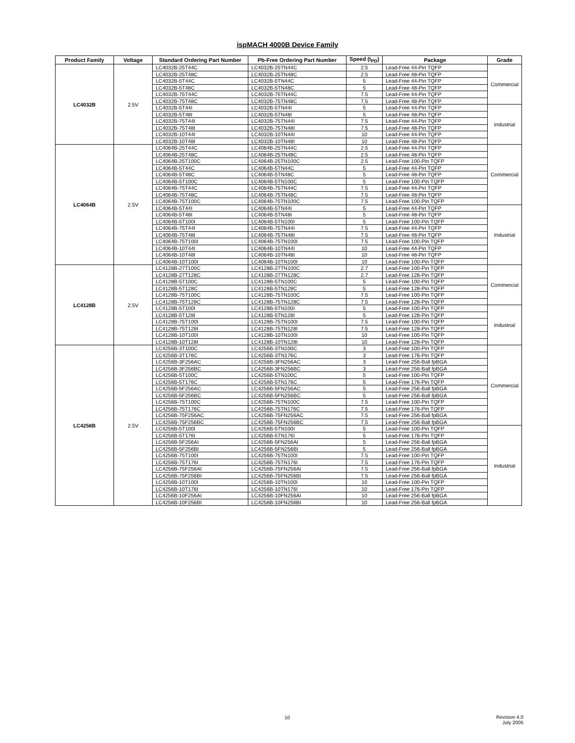ispMACH 4000B Device Family
| Product Family | Voltage | Standard Ordering Part Number | Pb-Free Ordering Part Number | Speed (t<sub>PD</sub>) | Package | Grade |
| --- | --- | --- | --- | --- | --- | --- |
| LC4032B | 2.5V | LC4032B-25T44C | LC4032B-25TN44C | 2.5 | Lead-Free 44-Pin TQFP | Commercial |
| | | LC4032B-25T48C | LC4032B-25TN48C | 2.5 | Lead-Free 48-Pin TQFP | |
| | | LC4032B-5T44C | LC4032B-5TN44C | 5 | Lead-Free 44-Pin TQFP | |
| | | LC4032B-5T48C | LC4032B-5TN48C | 5 | Lead-Free 48-Pin TQFP | |
| | | LC4032B-75T44C | LC4032B-75TN44C | 7.5 | Lead-Free 44-Pin TQFP | |
| | | LC4032B-75T48C | LC4032B-75TN48C | 7.5 | Lead-Free 48-Pin TQFP | |
| | | LC4032B-5T44I | LC4032B-5TN44I | 5 | Lead-Free 44-Pin TQFP | Industrial |
| | | LC4032B-5T48I | LC4032B-5TN48I | 5 | Lead-Free 48-Pin TQFP | |
| | | LC4032B-75T44I | LC4032B-75TN44I | 7.5 | Lead-Free 44-Pin TQFP | |
| | | LC4032B-75T48I | LC4032B-75TN48I | 7.5 | Lead-Free 48-Pin TQFP | |
| | | LC4032B-10T44I | LC4032B-10TN44I | 10 | Lead-Free 44-Pin TQFP | |
| | | LC4032B-10T48I | LC4032B-10TN48I | 10 | Lead-Free 48-Pin TQFP | |
| LC4064B | 2.5V | LC4064B-25T44C | LC4064B-25TN44C | 2.5 | Lead-Free 44-Pin TQFP | Commercial |
| | | LC4064B-25T48C | LC4064B-25TN48C | 2.5 | Lead-Free 48-Pin TQFP | |
| | | LC4064B-25T100C | LC4064B-25TN100C | 2.5 | Lead-Free 100-Pin TQFP | |
| | | LC4064B-5T44C | LC4064B-5TN44C | 5 | Lead-Free 44-Pin TQFP | |
| | | LC4064B-5T48C | LC4064B-5TN48C | 5 | Lead-Free 48-Pin TQFP | |
| | | LC4064B-5T100C | LC4064B-5TN100C | 5 | Lead-Free 100-Pin TQFP | |
| | | LC4064B-75T44C | LC4064B-75TN44C | 7.5 | Lead-Free 44-Pin TQFP | |
| | | LC4064B-75T48C | LC4064B-75TN48C | 7.5 | Lead-Free 48-Pin TQFP | |
| | | LC4064B-75T100C | LC4064B-75TN100C | 7.5 | Lead-Free 100-Pin TQFP | |
| | | LC4064B-5T44I | LC4064B-5TN44I | 5 | Lead-Free 44-Pin TQFP | Industrial |
| | | LC4064B-5T48I | LC4064B-5TN48I | 5 | Lead-Free 48-Pin TQFP | |
| | | LC4064B-5T100I | LC4064B-5TN100I | 5 | Lead-Free 100-Pin TQFP | |
| | | LC4064B-75T44I | LC4064B-75TN44I | 7.5 | Lead-Free 44-Pin TQFP | |
| | | LC4064B-75T48I | LC4064B-75TN48I | 7.5 | Lead-Free 48-Pin TQFP | |
| | | LC4064B-75T100I | LC4064B-75TN100I | 7.5 | Lead-Free 100-Pin TQFP | |
| | | LC4064B-10T44I | LC4064B-10TN44I | 10 | Lead-Free 44-Pin TQFP | |
| | | LC4064B-10T48I | LC4064B-10TN48I | 10 | Lead-Free 48-Pin TQFP | |
| | | LC4064B-10T100I | LC4064B-10TN100I | 10 | Lead-Free 100-Pin TQFP | |
| LC4128B | 2.5V | LC4128B-27T100C | LC4128B-27TN100C | 2.7 | Lead-Free 100-Pin TQFP | Commercial |
| | | LC4128B-27T128C | LC4128B-27TN128C | 2.7 | Lead-Free 128-Pin TQFP | |
| | | LC4128B-5T100C | LC4128B-5TN100C | 5 | Lead-Free 100-Pin TQFP | |
| | | LC4128B-5T128C | LC4128B-5TN128C | 5 | Lead-Free 128-Pin TQFP | |
| | | LC4128B-75T100C | LC4128B-75TN100C | 7.5 | Lead-Free 100-Pin TQFP | |
| | | LC4128B-75T128C | LC4128B-75TN128C | 7.5 | Lead-Free 128-Pin TQFP | |
| | | LC4128B-5T100I | LC4128B-5TN100I | 5 | Lead-Free 100-Pin TQFP | Industrial |
| | | LC4128B-5T128I | LC4128B-5TN128I | 5 | Lead-Free 128-Pin TQFP | |
| | | LC4128B-75T100I | LC4128B-75TN100I | 7.5 | Lead-Free 100-Pin TQFP | |
| | | LC4128B-75T128I | LC4128B-75TN128I | 7.5 | Lead-Free 128-Pin TQFP | |
| | | LC4128B-10T100I | LC4128B-10TN100I | 10 | Lead-Free 100-Pin TQFP | |
| | | LC4128B-10T128I | LC4128B-10TN128I | 10 | Lead-Free 128-Pin TQFP | |
| LC4256B | 2.5V | LC4256B-3T100C | LC4256B-3TN100C | 3 | Lead-Free 100-Pin TQFP | Commercial |
| | | LC4256B-3T176C | LC4256B-3TN176C | 3 | Lead-Free 176-Pin TQFP | |
| | | LC4256B-3F256AC | LC4256B-3FN256AC | 3 | Lead-Free 256-Ball fpBGA | |
| | | LC4256B-3F256BC | LC4256B-3FN256BC | 3 | Lead-Free 256-Ball fpBGA | |
| | | LC4256B-5T100C | LC4256B-5TN100C | 5 | Lead-Free 100-Pin TQFP | |
| | | LC4256B-5T176C | LC4256B-5TN176C | 5 | Lead-Free 176-Pin TQFP | |
| | | LC4256B-5F256AC | LC4256B-5FN256AC | 5 | Lead-Free 256-Ball fpBGA | |
| | | LC4256B-5F256BC | LC4256B-5FN256BC | 5 | Lead-Free 256-Ball fpBGA | |
| | | LC4256B-75T100C | LC4256B-75TN100C | 7.5 | Lead-Free 100-Pin TQFP | |
| | | LC4256B-75T176C | LC4256B-75TN176C | 7.5 | Lead-Free 176-Pin TQFP | |
| | | LC4256B-75F256AC | LC4256B-75FN256AC | 7.5 | Lead-Free 256-Ball fpBGA | |
| | | LC4256B-75F256BC | LC4256B-75FN256BC | 7.5 | Lead-Free 256-Ball fpBGA | |
| | | LC4256B-5T100I | LC4256B-5TN100I | 5 | Lead-Free 100-Pin TQFP | Industrial |
| | | LC4256B-5T176I | LC4256B-5TN176I | 5 | Lead-Free 176-Pin TQFP | |
| | | LC4256B-5F256AI | LC4256B-5FN256AI | 5 | Lead-Free 256-Ball fpBGA | |
| | | LC4256B-5F256BI | LC4256B-5FN256BI | 5 | Lead-Free 256-Ball fpBGA | |
| | | LC4256B-75T100I | LC4256B-75TN100I | 7.5 | Lead-Free 100-Pin TQFP | |
| | | LC4256B-75T176I | LC4256B-75TN176I | 7.5 | Lead-Free 176-Pin TQFP | |
| | | LC4256B-75F256AI | LC4256B-75FN256AI | 7.5 | Lead-Free 256-Ball fpBGA | |
| | | LC4256B-75F256BI | LC4256B-75FN256BI | 7.5 | Lead-Free 256-Ball fpBGA | |
| | | LC4256B-10T100I | LC4256B-10TN100I | 10 | Lead-Free 100-Pin TQFP | |
| | | LC4256B-10T176I | LC4256B-10TN176I | 10 | Lead-Free 176-Pin TQFP | |
| | | LC4256B-10F256AI | LC4256B-10FN256AI | 10 | Lead-Free 256-Ball fpBGA | |
| | | LC4256B-10F256BI | LC4256B-10FN256BI | 10 | Lead-Free 256-Ball fpBGA | |
10
Revision 4.0
July 2005